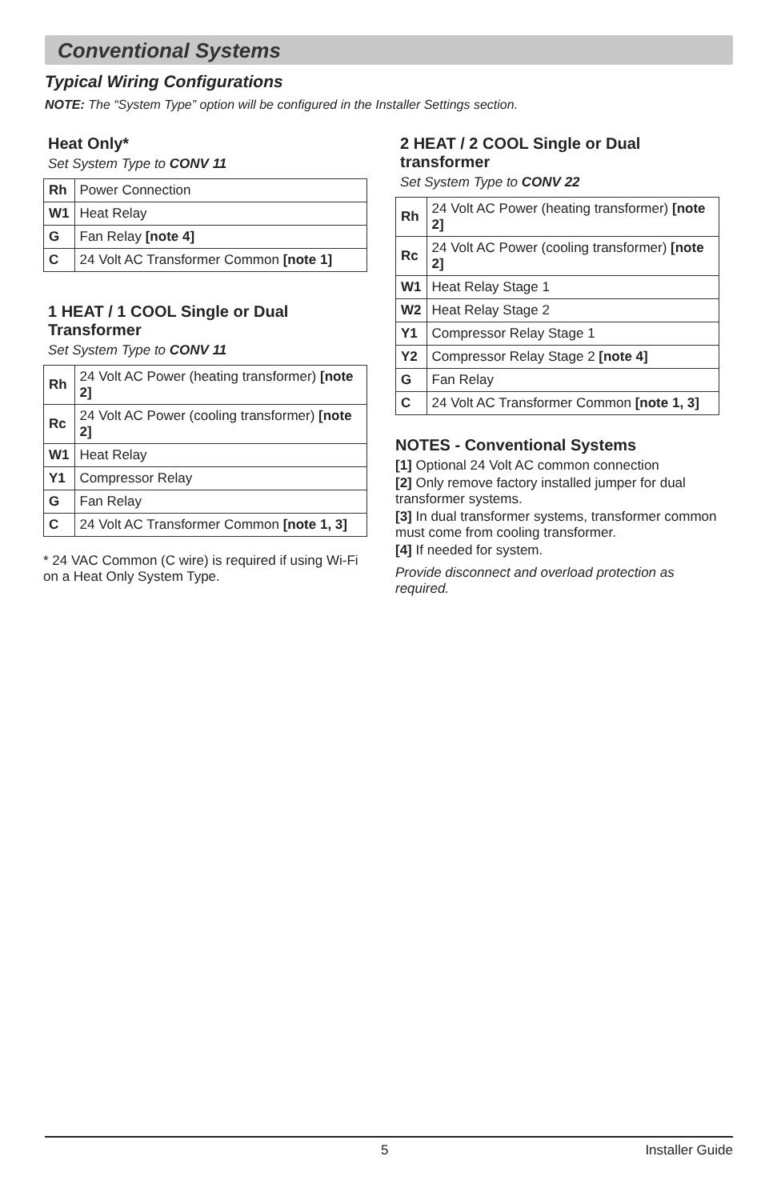Conventional Systems
Typical Wiring Configurations
NOTE: The “System Type” option will be configured in the Installer Settings section.
Heat Only*
Set System Type to CONV 11
| Rh | Power Connection |
| W1 | Heat Relay |
| G | Fan Relay [note 4] |
| C | 24 Volt AC Transformer Common [note 1] |
1 HEAT / 1 COOL Single or Dual Transformer
Set System Type to CONV 11
| Rh | 24 Volt AC Power (heating transformer) [note 2] |
| Rc | 24 Volt AC Power (cooling transformer) [note 2] |
| W1 | Heat Relay |
| Y1 | Compressor Relay |
| G | Fan Relay |
| C | 24 Volt AC Transformer Common [note 1, 3] |
* 24 VAC Common (C wire) is required if using Wi-Fi on a Heat Only System Type.
2 HEAT / 2 COOL Single or Dual transformer
Set System Type to CONV 22
| Rh | 24 Volt AC Power (heating transformer) [note 2] |
| Rc | 24 Volt AC Power (cooling transformer) [note 2] |
| W1 | Heat Relay Stage 1 |
| W2 | Heat Relay Stage 2 |
| Y1 | Compressor Relay Stage 1 |
| Y2 | Compressor Relay Stage 2 [note 4] |
| G | Fan Relay |
| C | 24 Volt AC Transformer Common [note 1, 3] |
NOTES - Conventional Systems
[1] Optional 24 Volt AC common connection
[2] Only remove factory installed jumper for dual transformer systems.
[3] In dual transformer systems, transformer common must come from cooling transformer.
[4] If needed for system.
Provide disconnect and overload protection as required.
5 Installer Guide